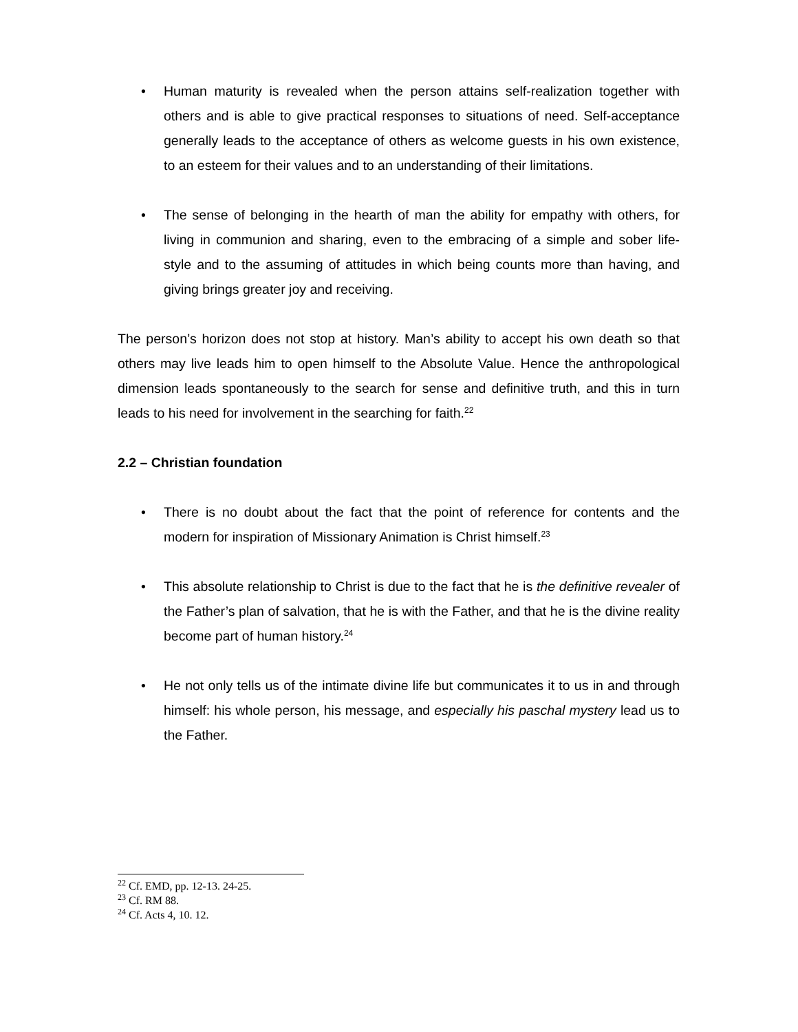• Human maturity is revealed when the person attains self-realization together with others and is able to give practical responses to situations of need. Self-acceptance generally leads to the acceptance of others as welcome guests in his own existence, to an esteem for their values and to an understanding of their limitations.
• The sense of belonging in the hearth of man the ability for empathy with others, for living in communion and sharing, even to the embracing of a simple and sober life-style and to the assuming of attitudes in which being counts more than having, and giving brings greater joy and receiving.
The person’s horizon does not stop at history. Man’s ability to accept his own death so that others may live leads him to open himself to the Absolute Value. Hence the anthropological dimension leads spontaneously to the search for sense and definitive truth, and this in turn leads to his need for involvement in the searching for faith.<sup>22</sup>
2.2 – Christian foundation
• There is no doubt about the fact that the point of reference for contents and the modern for inspiration of Missionary Animation is Christ himself.<sup>23</sup>
• This absolute relationship to Christ is due to the fact that he is the definitive revealer of the Father’s plan of salvation, that he is with the Father, and that he is the divine reality become part of human history.<sup>24</sup>
• He not only tells us of the intimate divine life but communicates it to us in and through himself: his whole person, his message, and especially his paschal mystery lead us to the Father.
<sup>22</sup> Cf. EMD, pp. 12-13. 24-25.
<sup>23</sup> Cf. RM 88.
<sup>24</sup> Cf. Acts 4, 10. 12.